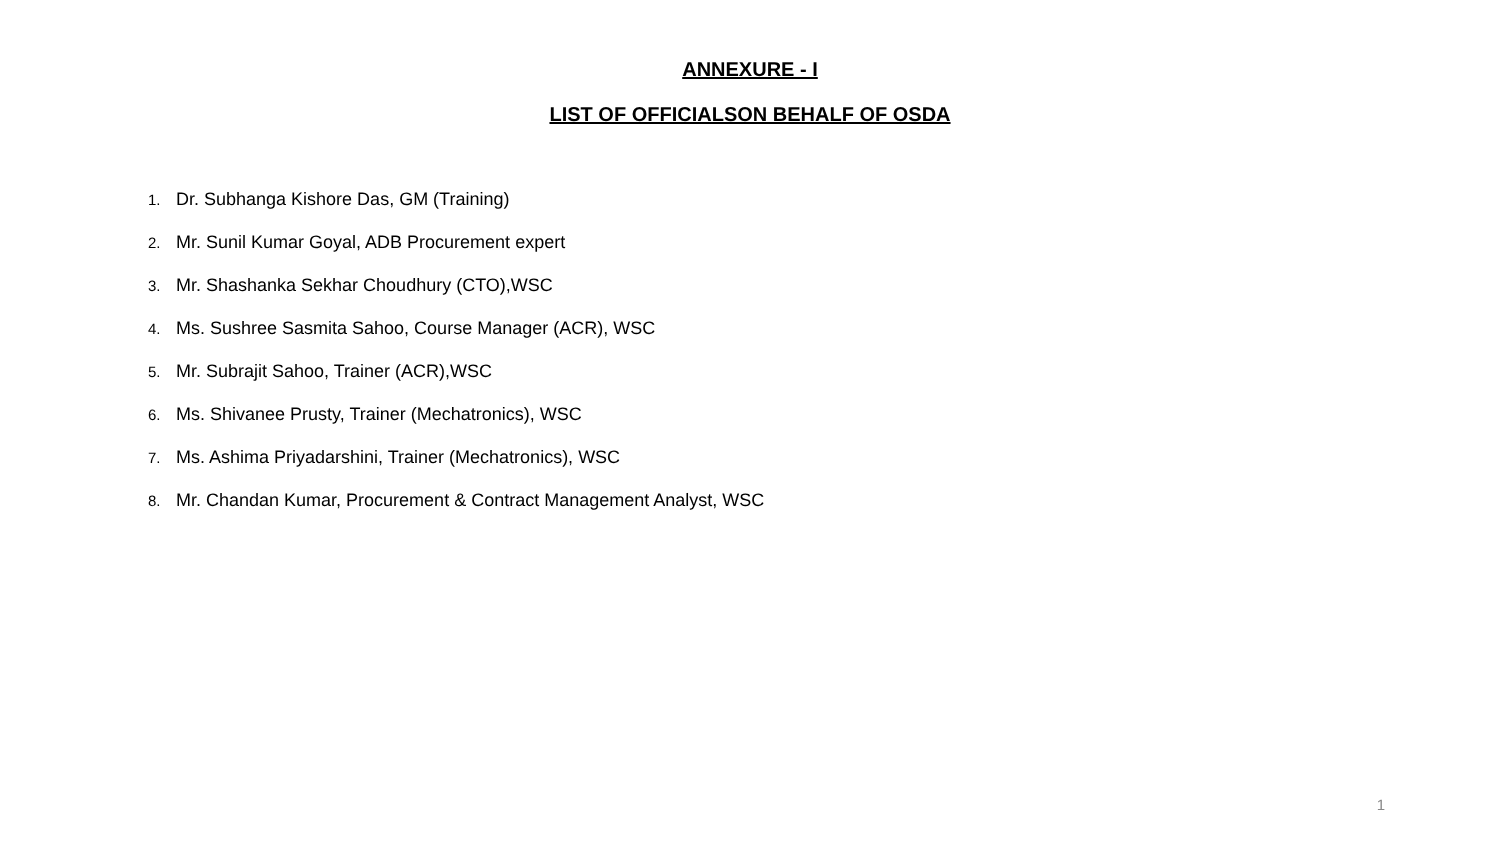ANNEXURE - I
LIST OF OFFICIALSON BEHALF OF OSDA
1. Dr. Subhanga Kishore Das, GM (Training)
2. Mr. Sunil Kumar Goyal, ADB Procurement expert
3. Mr. Shashanka Sekhar Choudhury (CTO),WSC
4. Ms. Sushree Sasmita Sahoo, Course Manager (ACR), WSC
5. Mr. Subrajit Sahoo, Trainer (ACR),WSC
6. Ms. Shivanee Prusty, Trainer (Mechatronics), WSC
7. Ms. Ashima Priyadarshini, Trainer (Mechatronics), WSC
8. Mr. Chandan Kumar, Procurement & Contract Management Analyst, WSC
1